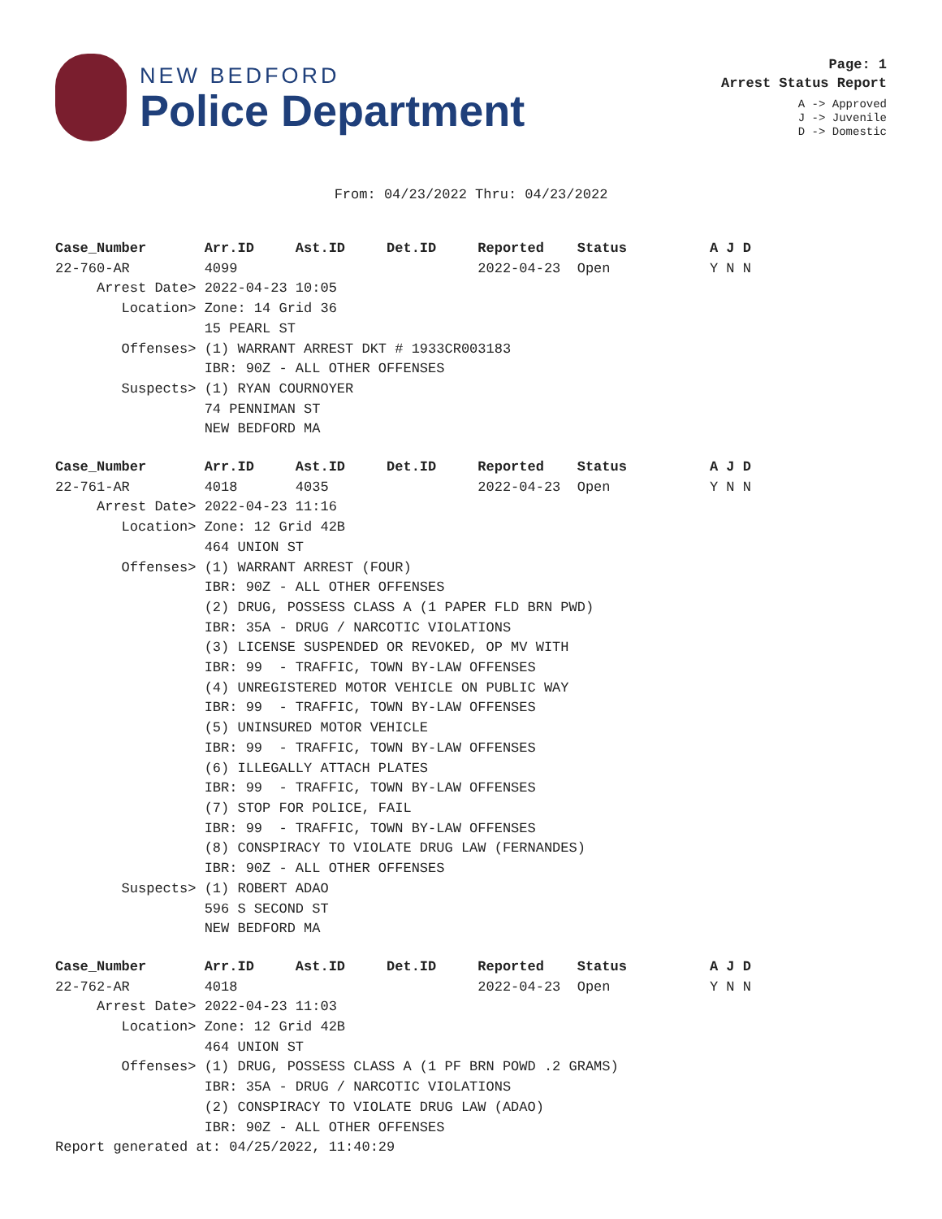NEW BEDFORD
Police Department
Page: 1
Arrest Status Report
A -> Approved
J -> Juvenile
D -> Domestic
From: 04/23/2022 Thru: 04/23/2022
Case_Number       Arr.ID     Ast.ID     Det.ID     Reported    Status          A J D
22-760-AR         4099                             2022-04-23  Open            Y N N
     Arrest Date> 2022-04-23 10:05
        Location> Zone: 14 Grid 36
                  15 PEARL ST
        Offenses> (1) WARRANT ARREST DKT # 1933CR003183
                  IBR: 90Z - ALL OTHER OFFENSES
        Suspects> (1) RYAN COURNOYER
                  74 PENNIMAN ST
                  NEW BEDFORD MA
Case_Number       Arr.ID     Ast.ID     Det.ID     Reported    Status          A J D
22-761-AR         4018       4035                  2022-04-23  Open            Y N N
     Arrest Date> 2022-04-23 11:16
        Location> Zone: 12 Grid 42B
                  464 UNION ST
        Offenses> (1) WARRANT ARREST (FOUR)
                  IBR: 90Z - ALL OTHER OFFENSES
                  (2) DRUG, POSSESS CLASS A (1 PAPER FLD BRN PWD)
                  IBR: 35A - DRUG / NARCOTIC VIOLATIONS
                  (3) LICENSE SUSPENDED OR REVOKED, OP MV WITH
                  IBR: 99  - TRAFFIC, TOWN BY-LAW OFFENSES
                  (4) UNREGISTERED MOTOR VEHICLE ON PUBLIC WAY
                  IBR: 99  - TRAFFIC, TOWN BY-LAW OFFENSES
                  (5) UNINSURED MOTOR VEHICLE
                  IBR: 99  - TRAFFIC, TOWN BY-LAW OFFENSES
                  (6) ILLEGALLY ATTACH PLATES
                  IBR: 99  - TRAFFIC, TOWN BY-LAW OFFENSES
                  (7) STOP FOR POLICE, FAIL
                  IBR: 99  - TRAFFIC, TOWN BY-LAW OFFENSES
                  (8) CONSPIRACY TO VIOLATE DRUG LAW (FERNANDES)
                  IBR: 90Z - ALL OTHER OFFENSES
        Suspects> (1) ROBERT ADAO
                  596 S SECOND ST
                  NEW BEDFORD MA
Case_Number       Arr.ID     Ast.ID     Det.ID     Reported    Status          A J D
22-762-AR         4018                             2022-04-23  Open            Y N N
     Arrest Date> 2022-04-23 11:03
        Location> Zone: 12 Grid 42B
                  464 UNION ST
        Offenses> (1) DRUG, POSSESS CLASS A (1 PF BRN POWD .2 GRAMS)
                  IBR: 35A - DRUG / NARCOTIC VIOLATIONS
                  (2) CONSPIRACY TO VIOLATE DRUG LAW (ADAO)
                  IBR: 90Z - ALL OTHER OFFENSES
Report generated at: 04/25/2022, 11:40:29